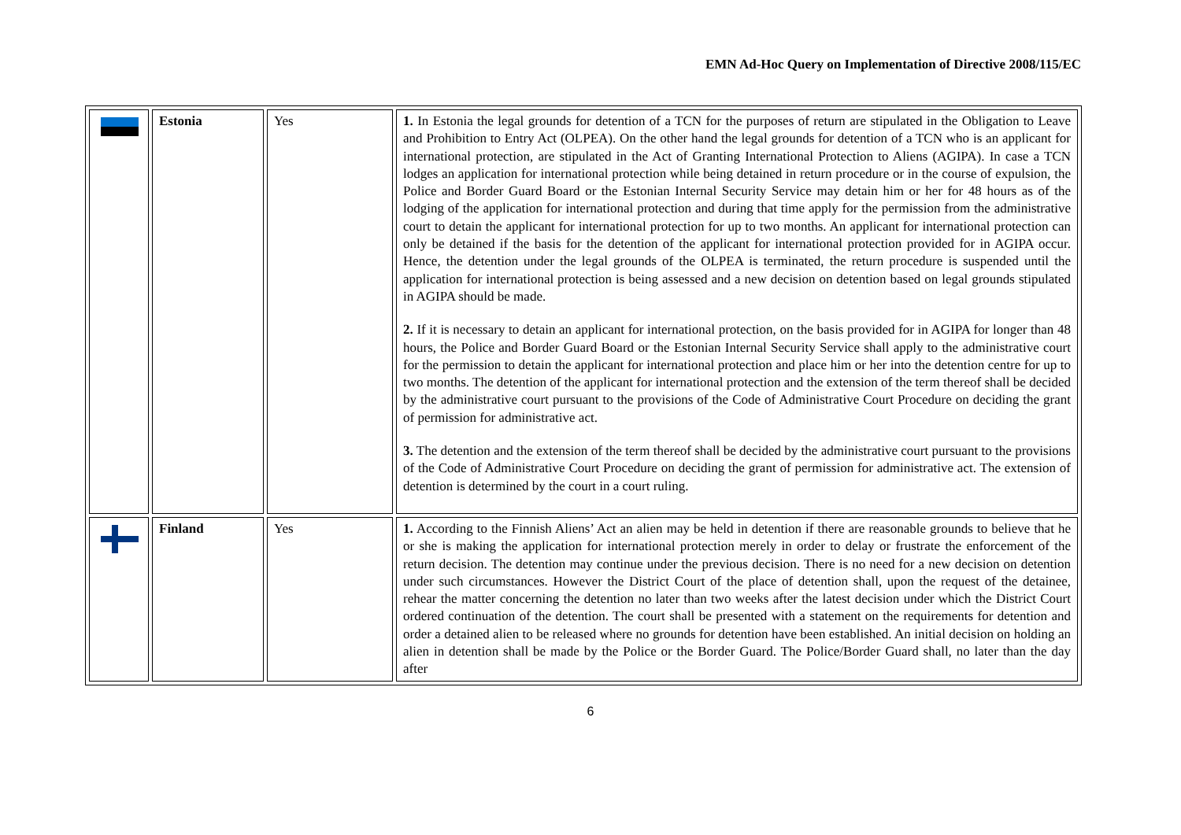EMN Ad-Hoc Query on Implementation of Directive 2008/115/EC
| | Estonia | Yes | 1. In Estonia the legal grounds for detention of a TCN for the purposes of return are stipulated in the Obligation to Leave and Prohibition to Entry Act (OLPEA). On the other hand the legal grounds for detention of a TCN who is an applicant for international protection, are stipulated in the Act of Granting International Protection to Aliens (AGIPA). In case a TCN lodges an application for international protection while being detained in return procedure or in the course of expulsion, the Police and Border Guard Board or the Estonian Internal Security Service may detain him or her for 48 hours as of the lodging of the application for international protection and during that time apply for the permission from the administrative court to detain the applicant for international protection for up to two months. An applicant for international protection can only be detained if the basis for the detention of the applicant for international protection provided for in AGIPA occur. Hence, the detention under the legal grounds of the OLPEA is terminated, the return procedure is suspended until the application for international protection is being assessed and a new decision on detention based on legal grounds stipulated in AGIPA should be made. 2. If it is necessary to detain an applicant for international protection, on the basis provided for in AGIPA for longer than 48 hours, the Police and Border Guard Board or the Estonian Internal Security Service shall apply to the administrative court for the permission to detain the applicant for international protection and place him or her into the detention centre for up to two months. The detention of the applicant for international protection and the extension of the term thereof shall be decided by the administrative court pursuant to the provisions of the Code of Administrative Court Procedure on deciding the grant of permission for administrative act. 3. The detention and the extension of the term thereof shall be decided by the administrative court pursuant to the provisions of the Code of Administrative Court Procedure on deciding the grant of permission for administrative act. The extension of detention is determined by the court in a court ruling. |
| | Finland | Yes | 1. According to the Finnish Aliens’ Act an alien may be held in detention if there are reasonable grounds to believe that he or she is making the application for international protection merely in order to delay or frustrate the enforcement of the return decision. The detention may continue under the previous decision. There is no need for a new decision on detention under such circumstances. However the District Court of the place of detention shall, upon the request of the detainee, rehear the matter concerning the detention no later than two weeks after the latest decision under which the District Court ordered continuation of the detention. The court shall be presented with a statement on the requirements for detention and order a detained alien to be released where no grounds for detention have been established. An initial decision on holding an alien in detention shall be made by the Police or the Border Guard. The Police/Border Guard shall, no later than the day after |
6